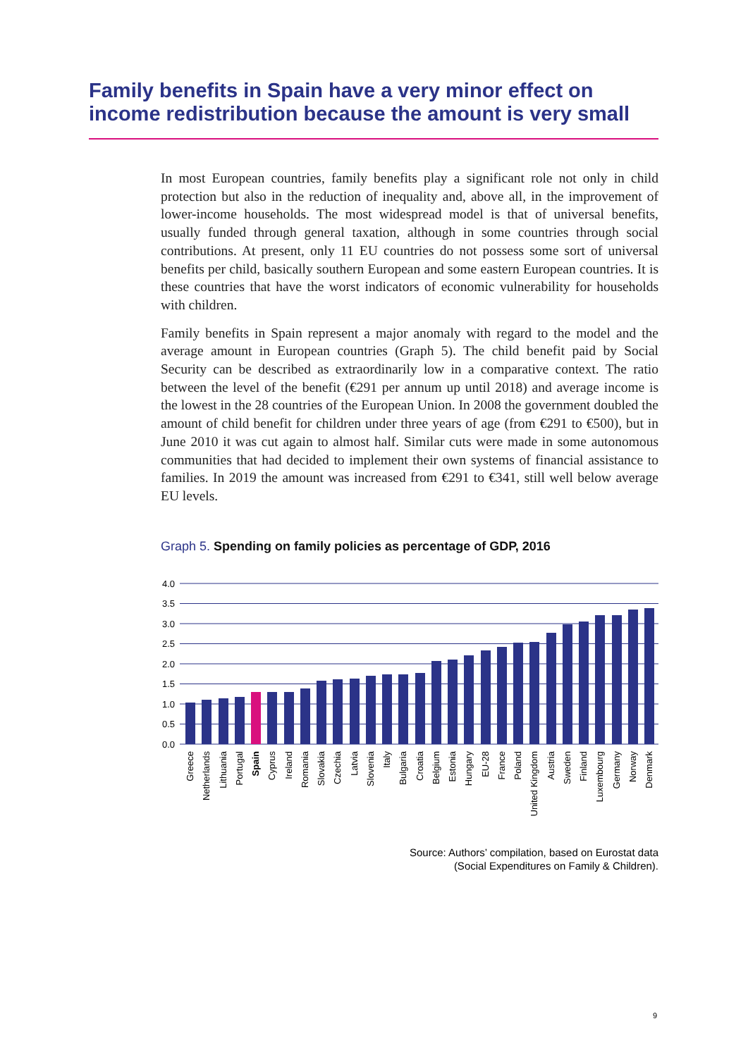Family benefits in Spain have a very minor effect on income redistribution because the amount is very small
In most European countries, family benefits play a significant role not only in child protection but also in the reduction of inequality and, above all, in the improvement of lower-income households. The most widespread model is that of universal benefits, usually funded through general taxation, although in some countries through social contributions. At present, only 11 EU countries do not possess some sort of universal benefits per child, basically southern European and some eastern European countries. It is these countries that have the worst indicators of economic vulnerability for households with children.
Family benefits in Spain represent a major anomaly with regard to the model and the average amount in European countries (Graph 5). The child benefit paid by Social Security can be described as extraordinarily low in a comparative context. The ratio between the level of the benefit (€291 per annum up until 2018) and average income is the lowest in the 28 countries of the European Union. In 2008 the government doubled the amount of child benefit for children under three years of age (from €291 to €500), but in June 2010 it was cut again to almost half. Similar cuts were made in some autonomous communities that had decided to implement their own systems of financial assistance to families. In 2019 the amount was increased from €291 to €341, still well below average EU levels.
Graph 5. Spending on family policies as percentage of GDP, 2016
4.0
3.5
3.0
2.5
2.0
1.5
1.0
0.5
0.0
Greece
Netherlands
Lithuania
Portugal
Spain
Cyprus
Ireland
Romania
Slovakia
Czechia
Latvia
Slovenia
Italy
Bulgaria
Croatia
Belgium
Estonia
Hungary
EU-28
France
Poland
United Kingdom
Austria
Sweden
Finland
Luxembourg
Germany
Norway
Denmark
Source: Authors’ compilation, based on Eurostat data
(Social Expenditures on Family & Children).
9